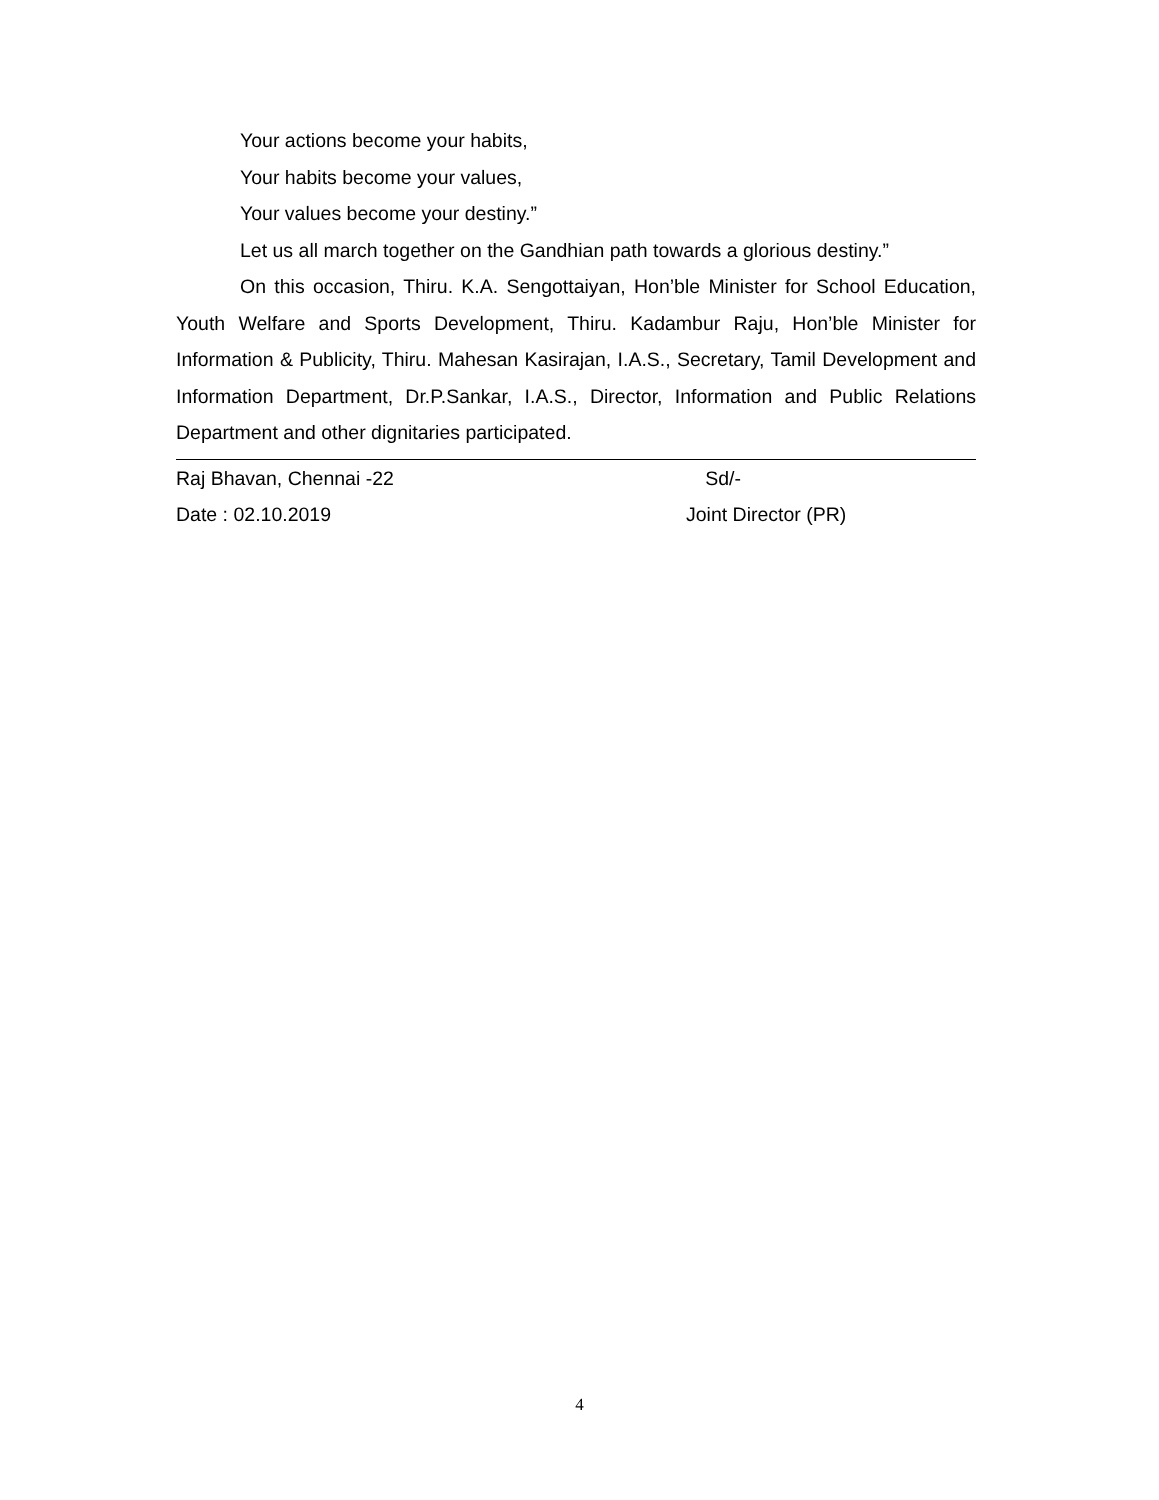Your actions become your habits,
Your habits become your values,
Your values become your destiny.”
Let us all march together on the Gandhian path towards a glorious destiny.”
On this occasion, Thiru. K.A. Sengottaiyan, Hon’ble Minister for School Education, Youth Welfare and Sports Development, Thiru. Kadambur Raju, Hon’ble Minister for Information & Publicity, Thiru. Mahesan Kasirajan, I.A.S., Secretary, Tamil Development and Information Department, Dr.P.Sankar, I.A.S., Director, Information and Public Relations Department and other dignitaries participated.
Raj Bhavan, Chennai -22 Sd/-
Date : 02.10.2019 Joint Director (PR)
4